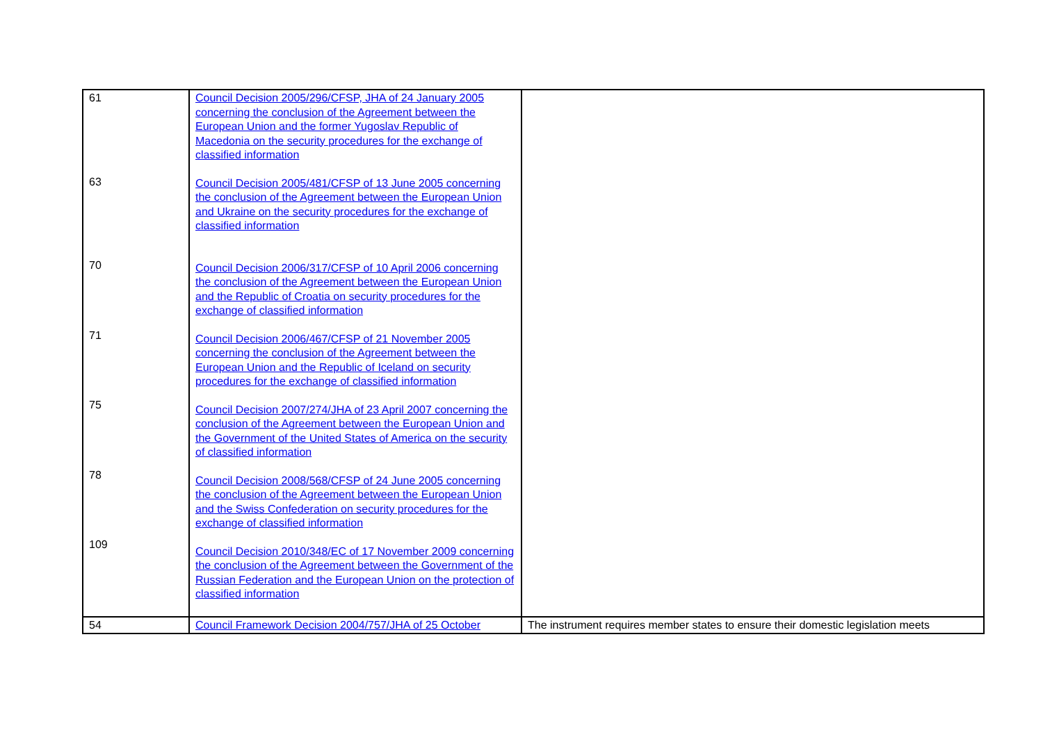| 61 63 70 71 75 78 109 | Council Decision 2005/296/CFSP, JHA of 24 January 2005 concerning the conclusion of the Agreement between the European Union and the former Yugoslav Republic of Macedonia on the security procedures for the exchange of classified information Council Decision 2005/481/CFSP of 13 June 2005 concerning the conclusion of the Agreement between the European Union and Ukraine on the security procedures for the exchange of classified information Council Decision 2006/317/CFSP of 10 April 2006 concerning the conclusion of the Agreement between the European Union and the Republic of Croatia on security procedures for the exchange of classified information Council Decision 2006/467/CFSP of 21 November 2005 concerning the conclusion of the Agreement between the European Union and the Republic of Iceland on security procedures for the exchange of classified information Council Decision 2007/274/JHA of 23 April 2007 concerning the conclusion of the Agreement between the European Union and the Government of the United States of America on the security of classified information Council Decision 2008/568/CFSP of 24 June 2005 concerning the conclusion of the Agreement between the European Union and the Swiss Confederation on security procedures for the exchange of classified information Council Decision 2010/348/EC of 17 November 2009 concerning the conclusion of the Agreement between the Government of the Russian Federation and the European Union on the protection of classified information | |
| 54 | Council Framework Decision 2004/757/JHA of 25 October | The instrument requires member states to ensure their domestic legislation meets |